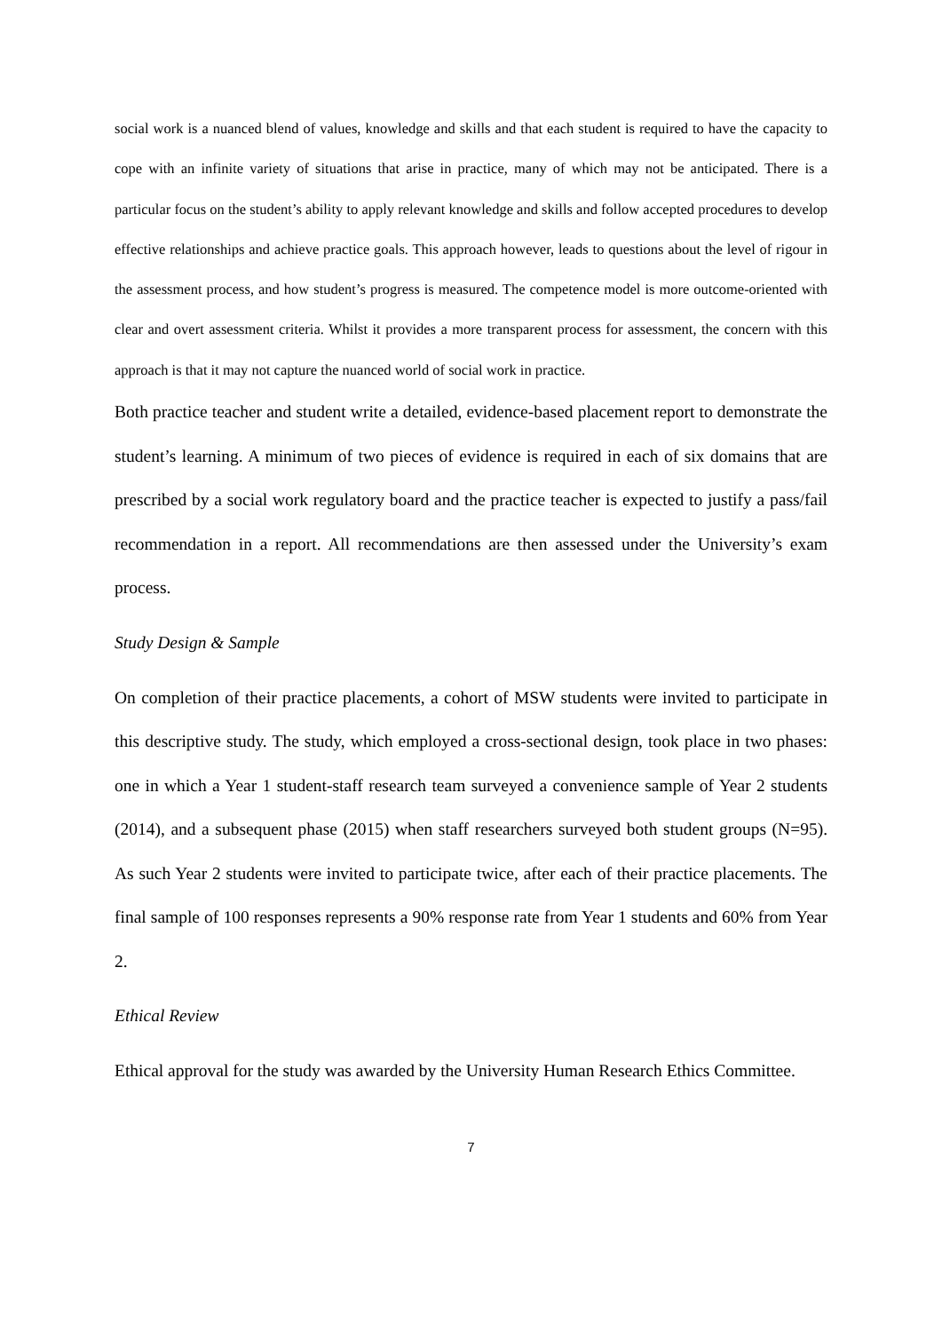social work is a nuanced blend of values, knowledge and skills and that each student is required to have the capacity to cope with an infinite variety of situations that arise in practice, many of which may not be anticipated. There is a particular focus on the student’s ability to apply relevant knowledge and skills and follow accepted procedures to develop effective relationships and achieve practice goals. This approach however, leads to questions about the level of rigour in the assessment process, and how student’s progress is measured. The competence model is more outcome-oriented with clear and overt assessment criteria. Whilst it provides a more transparent process for assessment, the concern with this approach is that it may not capture the nuanced world of social work in practice.
Both practice teacher and student write a detailed, evidence-based placement report to demonstrate the student’s learning. A minimum of two pieces of evidence is required in each of six domains that are prescribed by a social work regulatory board and the practice teacher is expected to justify a pass/fail recommendation in a report. All recommendations are then assessed under the University’s exam process.
Study Design & Sample
On completion of their practice placements, a cohort of MSW students were invited to participate in this descriptive study. The study, which employed a cross-sectional design, took place in two phases: one in which a Year 1 student-staff research team surveyed a convenience sample of Year 2 students (2014), and a subsequent phase (2015) when staff researchers surveyed both student groups (N=95). As such Year 2 students were invited to participate twice, after each of their practice placements. The final sample of 100 responses represents a 90% response rate from Year 1 students and 60% from Year 2.
Ethical Review
Ethical approval for the study was awarded by the University Human Research Ethics Committee.
7